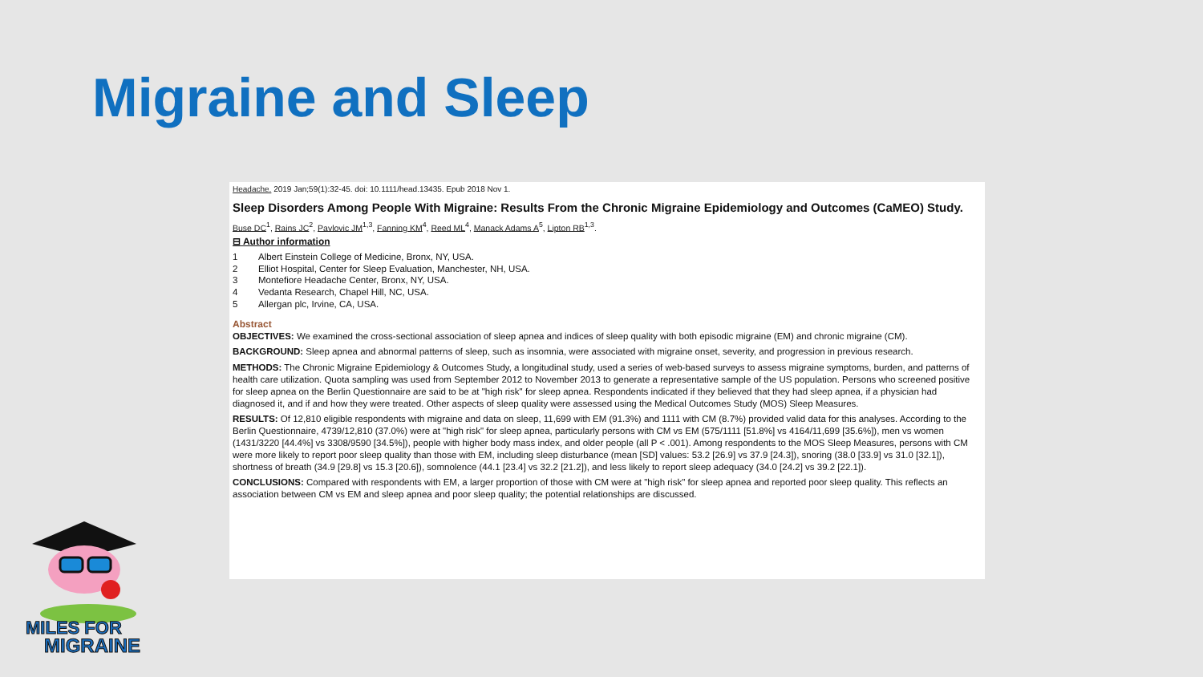Migraine and Sleep
Headache. 2019 Jan;59(1):32-45. doi: 10.1111/head.13435. Epub 2018 Nov 1.
Sleep Disorders Among People With Migraine: Results From the Chronic Migraine Epidemiology and Outcomes (CaMEO) Study.
Buse DC<sup>1</sup>, Rains JC<sup>2</sup>, Pavlovic JM<sup>1,3</sup>, Fanning KM<sup>4</sup>, Reed ML<sup>4</sup>, Manack Adams A<sup>5</sup>, Lipton RB<sup>1,3</sup>.
⊟ Author information
1 Albert Einstein College of Medicine, Bronx, NY, USA.
2 Elliot Hospital, Center for Sleep Evaluation, Manchester, NH, USA.
3 Montefiore Headache Center, Bronx, NY, USA.
4 Vedanta Research, Chapel Hill, NC, USA.
5 Allergan plc, Irvine, CA, USA.
Abstract
OBJECTIVES: We examined the cross-sectional association of sleep apnea and indices of sleep quality with both episodic migraine (EM) and chronic migraine (CM).
BACKGROUND: Sleep apnea and abnormal patterns of sleep, such as insomnia, were associated with migraine onset, severity, and progression in previous research.
METHODS: The Chronic Migraine Epidemiology & Outcomes Study, a longitudinal study, used a series of web-based surveys to assess migraine symptoms, burden, and patterns of health care utilization. Quota sampling was used from September 2012 to November 2013 to generate a representative sample of the US population. Persons who screened positive for sleep apnea on the Berlin Questionnaire are said to be at "high risk" for sleep apnea. Respondents indicated if they believed that they had sleep apnea, if a physician had diagnosed it, and if and how they were treated. Other aspects of sleep quality were assessed using the Medical Outcomes Study (MOS) Sleep Measures.
RESULTS: Of 12,810 eligible respondents with migraine and data on sleep, 11,699 with EM (91.3%) and 1111 with CM (8.7%) provided valid data for this analyses. According to the Berlin Questionnaire, 4739/12,810 (37.0%) were at "high risk" for sleep apnea, particularly persons with CM vs EM (575/1111 [51.8%] vs 4164/11,699 [35.6%]), men vs women (1431/3220 [44.4%] vs 3308/9590 [34.5%]), people with higher body mass index, and older people (all P < .001). Among respondents to the MOS Sleep Measures, persons with CM were more likely to report poor sleep quality than those with EM, including sleep disturbance (mean [SD] values: 53.2 [26.9] vs 37.9 [24.3]), snoring (38.0 [33.9] vs 31.0 [32.1]), shortness of breath (34.9 [29.8] vs 15.3 [20.6]), somnolence (44.1 [23.4] vs 32.2 [21.2]), and less likely to report sleep adequacy (34.0 [24.2] vs 39.2 [22.1]).
CONCLUSIONS: Compared with respondents with EM, a larger proportion of those with CM were at "high risk" for sleep apnea and reported poor sleep quality. This reflects an association between CM vs EM and sleep apnea and poor sleep quality; the potential relationships are discussed.
MILES FOR
MIGRAINE